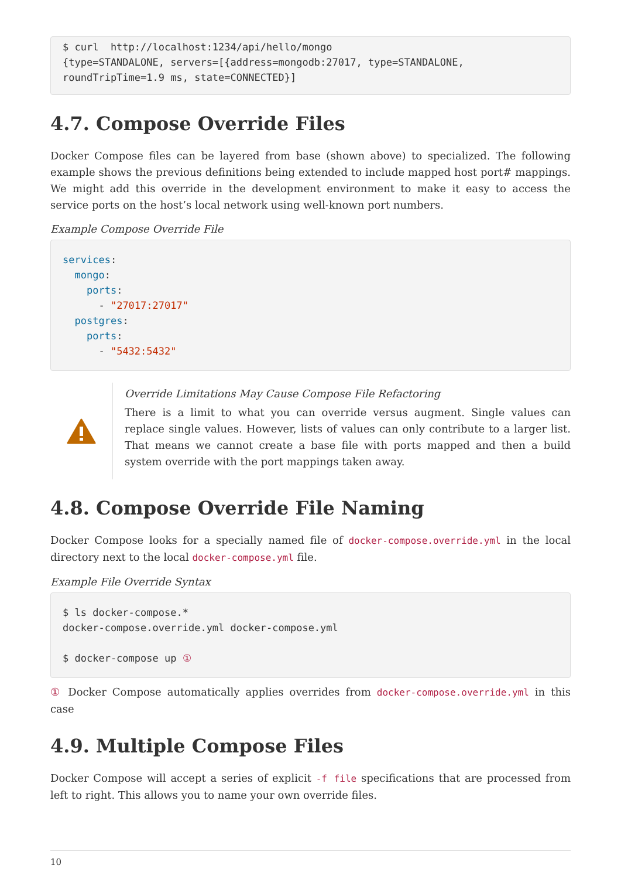$ curl  http://localhost:1234/api/hello/mongo
{type=STANDALONE, servers=[{address=mongodb:27017, type=STANDALONE, roundTripTime=1.9 ms, state=CONNECTED}]
4.7. Compose Override Files
Docker Compose files can be layered from base (shown above) to specialized. The following example shows the previous definitions being extended to include mapped host port# mappings. We might add this override in the development environment to make it easy to access the service ports on the host’s local network using well-known port numbers.
Example Compose Override File
services:
  mongo:
    ports:
      - "27017:27017"
  postgres:
    ports:
      - "5432:5432"
Override Limitations May Cause Compose File Refactoring
There is a limit to what you can override versus augment. Single values can replace single values. However, lists of values can only contribute to a larger list. That means we cannot create a base file with ports mapped and then a build system override with the port mappings taken away.
4.8. Compose Override File Naming
Docker Compose looks for a specially named file of docker-compose.override.yml in the local directory next to the local docker-compose.yml file.
Example File Override Syntax
$ ls docker-compose.*
docker-compose.override.yml docker-compose.yml

$ docker-compose up ①
① Docker Compose automatically applies overrides from docker-compose.override.yml in this case
4.9. Multiple Compose Files
Docker Compose will accept a series of explicit -f file specifications that are processed from left to right. This allows you to name your own override files.
10